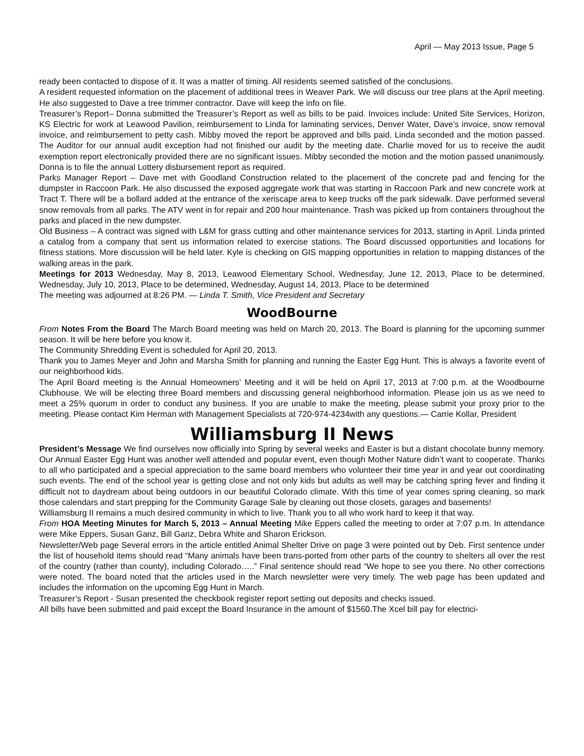April — May 2013 Issue, Page 5
ready been contacted to dispose of it. It was a matter of timing. All residents seemed satisfied of the conclusions.
A resident requested information on the placement of additional trees in Weaver Park. We will discuss our tree plans at the April meeting. He also suggested to Dave a tree trimmer contractor. Dave will keep the info on file.
Treasurer’s Report– Donna submitted the Treasurer’s Report as well as bills to be paid. Invoices include: United Site Services, Horizon, KS Electric for work at Leawood Pavilion, reimbursement to Linda for laminating services, Denver Water, Dave’s invoice, snow removal invoice, and reimbursement to petty cash. Mibby moved the report be approved and bills paid. Linda seconded and the motion passed. The Auditor for our annual audit exception had not finished our audit by the meeting date. Charlie moved for us to receive the audit exemption report electronically provided there are no significant issues. Mibby seconded the motion and the motion passed unanimously. Donna is to file the annual Lottery disbursement report as required.
Parks Manager Report – Dave met with Goodland Construction related to the placement of the concrete pad and fencing for the dumpster in Raccoon Park. He also discussed the exposed aggregate work that was starting in Raccoon Park and new concrete work at Tract T. There will be a bollard added at the entrance of the xeriscape area to keep trucks off the park sidewalk. Dave performed several snow removals from all parks. The ATV went in for repair and 200 hour maintenance. Trash was picked up from containers throughout the parks and placed in the new dumpster.
Old Business – A contract was signed with L&M for grass cutting and other maintenance services for 2013, starting in April. Linda printed a catalog from a company that sent us information related to exercise stations. The Board discussed opportunities and locations for fitness stations. More discussion will be held later. Kyle is checking on GIS mapping opportunities in relation to mapping distances of the walking areas in the park.
Meetings for 2013 Wednesday, May 8, 2013, Leawood Elementary School, Wednesday, June 12, 2013, Place to be determined, Wednesday, July 10, 2013, Place to be determined, Wednesday, August 14, 2013, Place to be determined
The meeting was adjourned at 8:26 PM. — Linda T. Smith, Vice President and Secretary
WoodBourne
From Notes From the Board The March Board meeting was held on March 20, 2013. The Board is planning for the upcoming summer season. It will be here before you know it.
The Community Shredding Event is scheduled for April 20, 2013.
Thank you to James Meyer and John and Marsha Smith for planning and running the Easter Egg Hunt. This is always a favorite event of our neighborhood kids.
The April Board meeting is the Annual Homeowners’ Meeting and it will be held on April 17, 2013 at 7:00 p.m. at the Woodbourne Clubhouse. We will be electing three Board members and discussing general neighborhood information. Please join us as we need to meet a 25% quorum in order to conduct any business. If you are unable to make the meeting, please submit your proxy prior to the meeting. Please contact Kim Herman with Management Specialists at 720-974-4234with any questions.— Carrie Kollar, President
Williamsburg II News
President’s Message We find ourselves now officially into Spring by several weeks and Easter is but a distant chocolate bunny memory. Our Annual Easter Egg Hunt was another well attended and popular event, even though Mother Nature didn’t want to cooperate. Thanks to all who participated and a special appreciation to the same board members who volunteer their time year in and year out coordinating such events. The end of the school year is getting close and not only kids but adults as well may be catching spring fever and finding it difficult not to daydream about being outdoors in our beautiful Colorado climate. With this time of year comes spring cleaning, so mark those calendars and start prepping for the Community Garage Sale by cleaning out those closets, garages and basements!
Williamsburg II remains a much desired community in which to live. Thank you to all who work hard to keep it that way.
From HOA Meeting Minutes for March 5, 2013 – Annual Meeting Mike Eppers called the meeting to order at 7:07 p.m. In attendance were Mike Eppers, Susan Ganz, Bill Ganz, Debra White and Sharon Erickson.
Newsletter/Web page Several errors in the article entitled Animal Shelter Drive on page 3 were pointed out by Deb. First sentence under the list of household items should read “Many animals have been trans-ported from other parts of the country to shelters all over the rest of the country (rather than county), including Colorado…..” Final sentence should read “We hope to see you there. No other corrections were noted. The board noted that the articles used in the March newsletter were very timely. The web page has been updated and includes the information on the upcoming Egg Hunt in March.
Treasurer’s Report - Susan presented the checkbook register report setting out deposits and checks issued.
All bills have been submitted and paid except the Board Insurance in the amount of $1560.The Xcel bill pay for electrici-